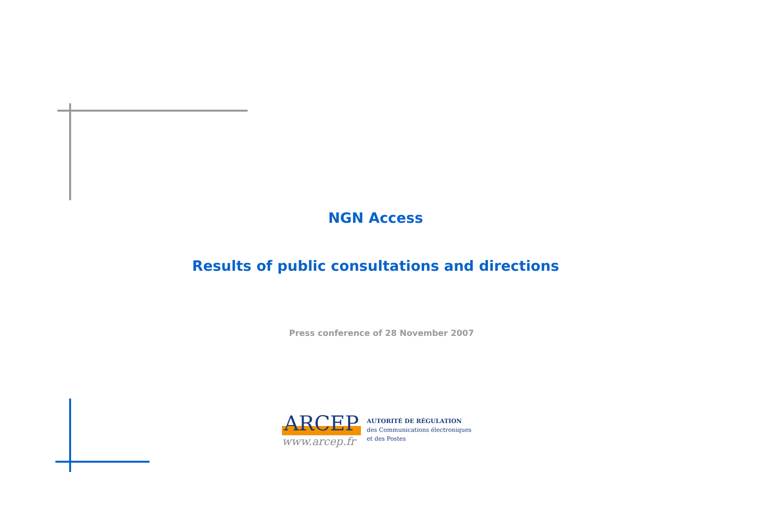NGN Access
Results of public consultations and directions
Press conference of 28 November 2007
ARCEP
www.arcep.fr
AUTORITÉ DE RÉGULATION
des Communications électroniques
et des Postes